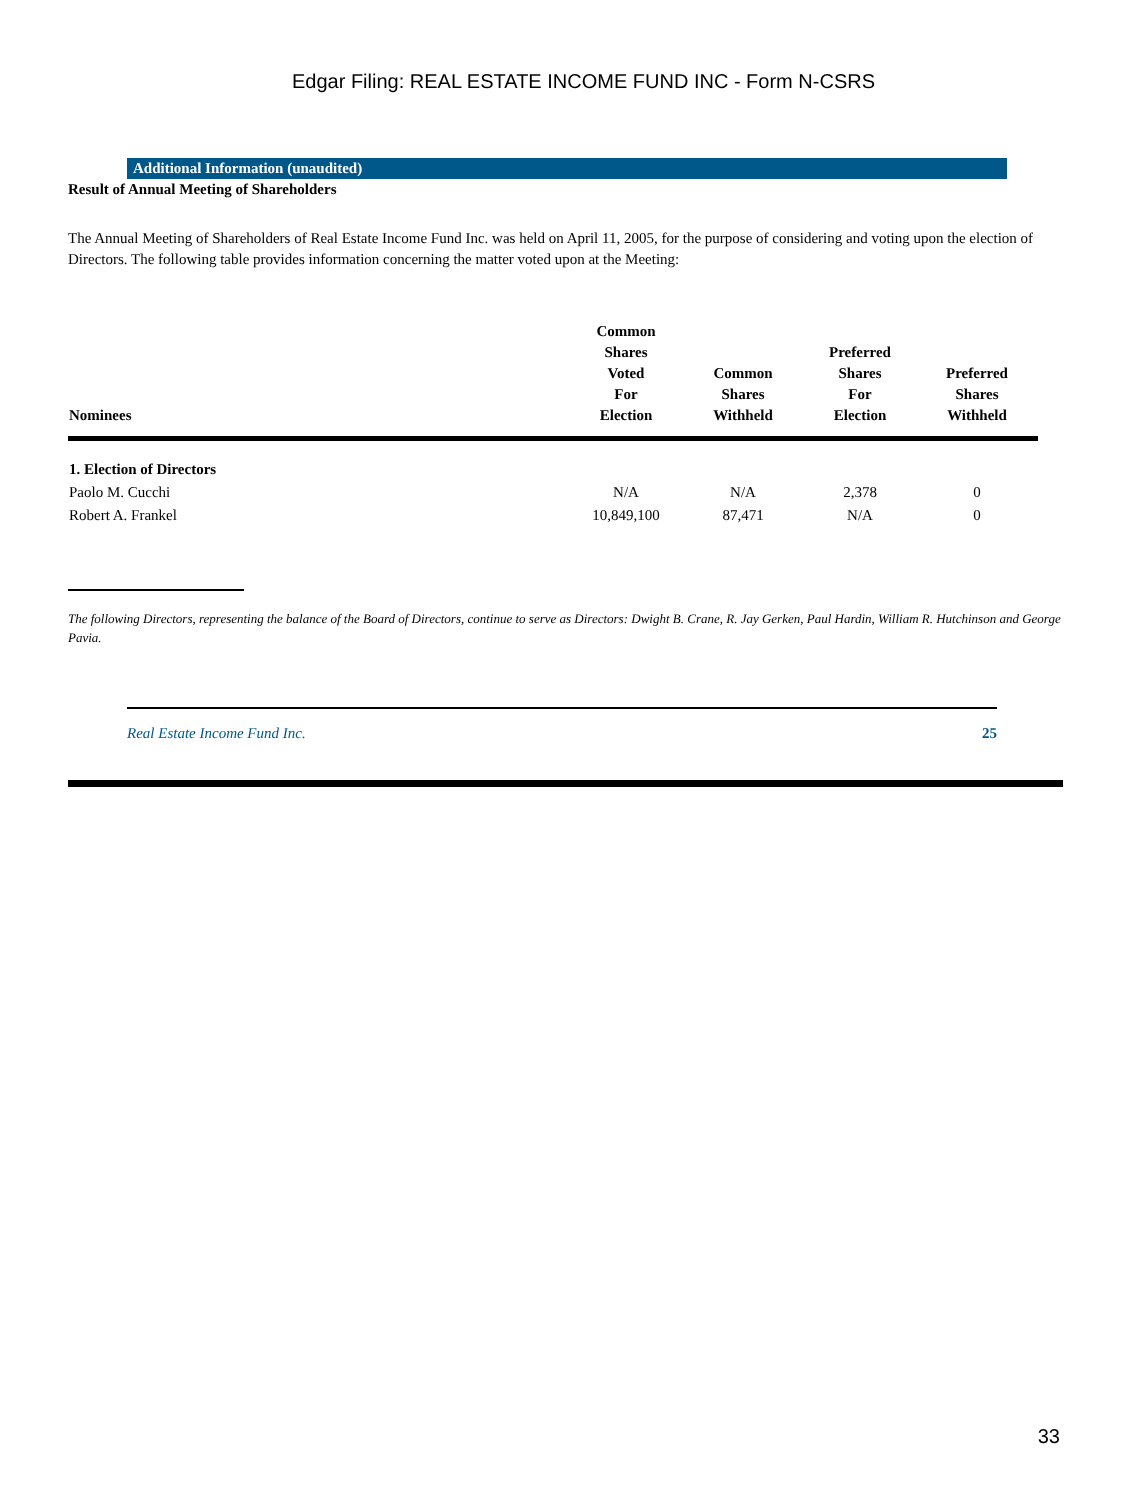Edgar Filing: REAL ESTATE INCOME FUND INC - Form N-CSRS
Additional Information (unaudited)
Result of Annual Meeting of Shareholders
The Annual Meeting of Shareholders of Real Estate Income Fund Inc. was held on April 11, 2005, for the purpose of considering and voting upon the election of Directors. The following table provides information concerning the matter voted upon at the Meeting:
| Nominees | Common Shares Voted For Election | Common Shares Withheld | Preferred Shares For Election | Preferred Shares Withheld |
| --- | --- | --- | --- | --- |
| 1. Election of Directors | | | | |
| Paolo M. Cucchi | N/A | N/A | 2,378 | 0 |
| Robert A. Frankel | 10,849,100 | 87,471 | N/A | 0 |
The following Directors, representing the balance of the Board of Directors, continue to serve as Directors: Dwight B. Crane, R. Jay Gerken, Paul Hardin, William R. Hutchinson and George Pavia.
Real Estate Income Fund Inc. 25
33